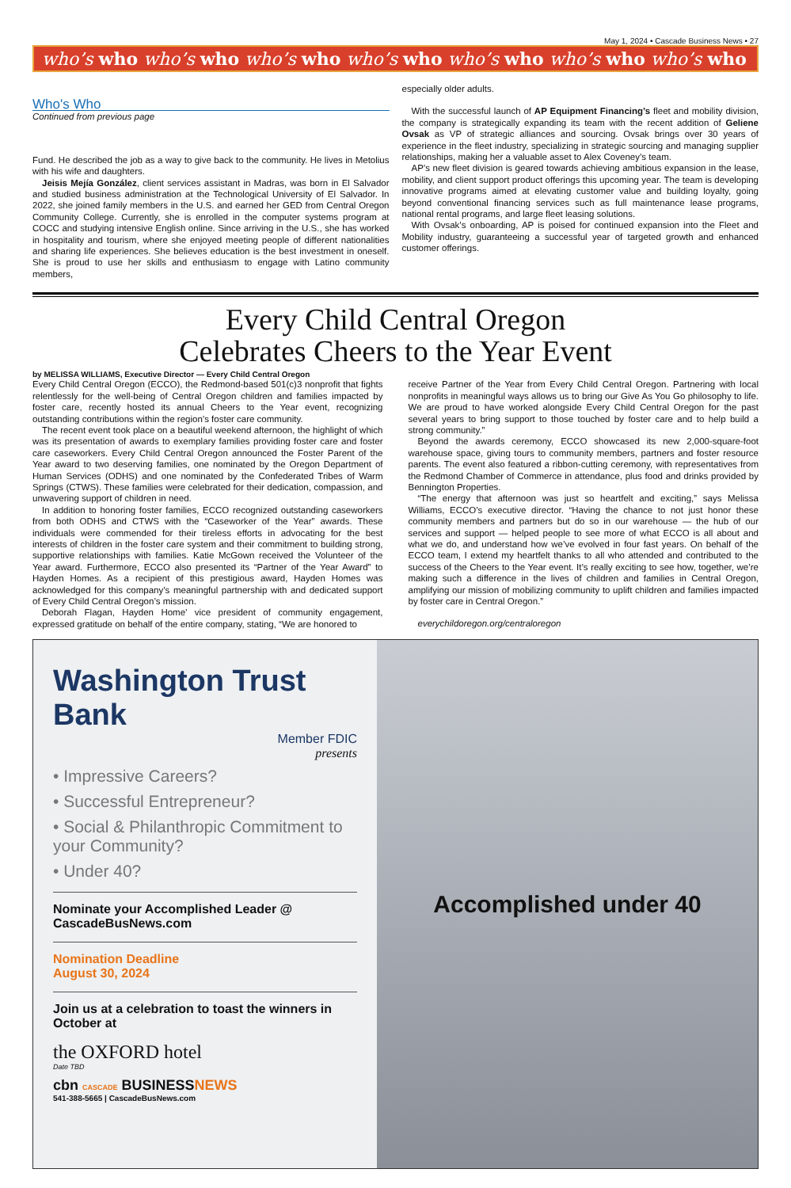May 1, 2024 • Cascade Business News • 27
who’s who who’s who who’s who who’s who who’s who who’s who who’s who
Who's Who
Continued from previous page
Fund. He described the job as a way to give back to the community. He lives in Metolius with his wife and daughters.
Jeisis Mejía González, client services assistant in Madras, was born in El Salvador and studied business administration at the Technological University of El Salvador. In 2022, she joined family members in the U.S. and earned her GED from Central Oregon Community College. Currently, she is enrolled in the computer systems program at COCC and studying intensive English online. Since arriving in the U.S., she has worked in hospitality and tourism, where she enjoyed meeting people of different nationalities and sharing life experiences. She believes education is the best investment in oneself. She is proud to use her skills and enthusiasm to engage with Latino community members,
especially older adults.
With the successful launch of AP Equipment Financing’s fleet and mobility division, the company is strategically expanding its team with the recent addition of Geliene Ovsak as VP of strategic alliances and sourcing. Ovsak brings over 30 years of experience in the fleet industry, specializing in strategic sourcing and managing supplier relationships, making her a valuable asset to Alex Coveney’s team.
AP’s new fleet division is geared towards achieving ambitious expansion in the lease, mobility, and client support product offerings this upcoming year. The team is developing innovative programs aimed at elevating customer value and building loyalty, going beyond conventional financing services such as full maintenance lease programs, national rental programs, and large fleet leasing solutions.
With Ovsak’s onboarding, AP is poised for continued expansion into the Fleet and Mobility industry, guaranteeing a successful year of targeted growth and enhanced customer offerings.
Every Child Central Oregon
Celebrates Cheers to the Year Event
by MELISSA WILLIAMS, Executive Director — Every Child Central Oregon
Every Child Central Oregon (ECCO), the Redmond-based 501(c)3 nonprofit that fights relentlessly for the well-being of Central Oregon children and families impacted by foster care, recently hosted its annual Cheers to the Year event, recognizing outstanding contributions within the region’s foster care community.
The recent event took place on a beautiful weekend afternoon, the highlight of which was its presentation of awards to exemplary families providing foster care and foster care caseworkers. Every Child Central Oregon announced the Foster Parent of the Year award to two deserving families, one nominated by the Oregon Department of Human Services (ODHS) and one nominated by the Confederated Tribes of Warm Springs (CTWS). These families were celebrated for their dedication, compassion, and unwavering support of children in need.
In addition to honoring foster families, ECCO recognized outstanding caseworkers from both ODHS and CTWS with the “Caseworker of the Year” awards. These individuals were commended for their tireless efforts in advocating for the best interests of children in the foster care system and their commitment to building strong, supportive relationships with families. Katie McGown received the Volunteer of the Year award. Furthermore, ECCO also presented its “Partner of the Year Award” to Hayden Homes. As a recipient of this prestigious award, Hayden Homes was acknowledged for this company’s meaningful partnership with and dedicated support of Every Child Central Oregon’s mission.
Deborah Flagan, Hayden Home’ vice president of community engagement, expressed gratitude on behalf of the entire company, stating, “We are honored to
receive Partner of the Year from Every Child Central Oregon. Partnering with local nonprofits in meaningful ways allows us to bring our Give As You Go philosophy to life. We are proud to have worked alongside Every Child Central Oregon for the past several years to bring support to those touched by foster care and to help build a strong community.”
Beyond the awards ceremony, ECCO showcased its new 2,000-square-foot warehouse space, giving tours to community members, partners and foster resource parents. The event also featured a ribbon-cutting ceremony, with representatives from the Redmond Chamber of Commerce in attendance, plus food and drinks provided by Bennington Properties.
“The energy that afternoon was just so heartfelt and exciting,” says Melissa Williams, ECCO’s executive director. “Having the chance to not just honor these community members and partners but do so in our warehouse — the hub of our services and support — helped people to see more of what ECCO is all about and what we do, and understand how we’ve evolved in four fast years. On behalf of the ECCO team, I extend my heartfelt thanks to all who attended and contributed to the success of the Cheers to the Year event. It’s really exciting to see how, together, we’re making such a difference in the lives of children and families in Central Oregon, amplifying our mission of mobilizing community to uplift children and families impacted by foster care in Central Oregon.”
everychildoregon.org/centraloregon
Washington Trust Bank
Member FDIC
presents
• Impressive Careers?
• Successful Entrepreneur?
• Social & Philanthropic Commitment to your Community?
• Under 40?
Nominate your Accomplished Leader @ CascadeBusNews.com
Nomination Deadline
August 30, 2024
Join us at a celebration to toast the winners in October at
the OXFORD hotel
Date TBD
cbn CASCADE BUSINESSNEWS
541-388-5665 | CascadeBusNews.com
Accomplished under 40